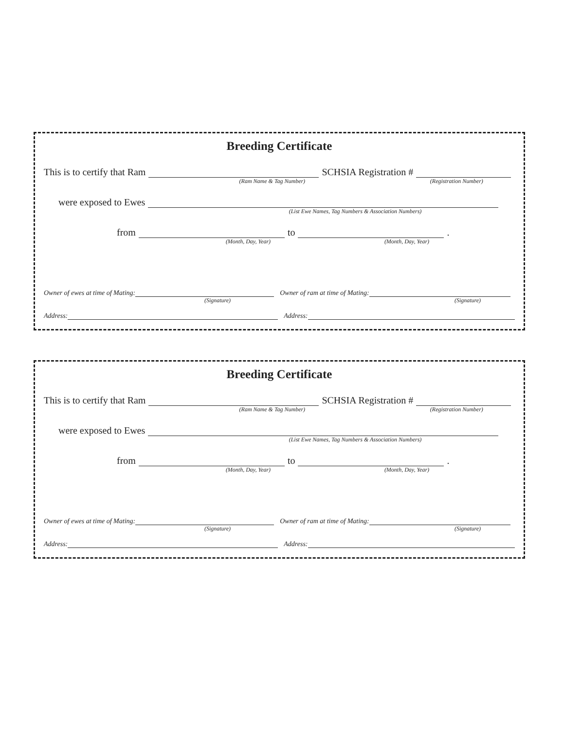Breeding Certificate
This is to certify that Ram
SCHSIA Registration #
(Ram Name & Tag Number)
(Registration Number)
were exposed to Ewes
(List Ewe Names, Tag Numbers & Association Numbers)
from
to
.
(Month, Day, Year)
(Month, Day, Year)
Owner of ewes at time of Mating:
Owner of ram at time of Mating:
(Signature)
(Signature)
Address:
Address:
Breeding Certificate
This is to certify that Ram
SCHSIA Registration #
(Ram Name & Tag Number)
(Registration Number)
were exposed to Ewes
(List Ewe Names, Tag Numbers & Association Numbers)
from
to
.
(Month, Day, Year)
(Month, Day, Year)
Owner of ewes at time of Mating:
Owner of ram at time of Mating:
(Signature)
(Signature)
Address:
Address: